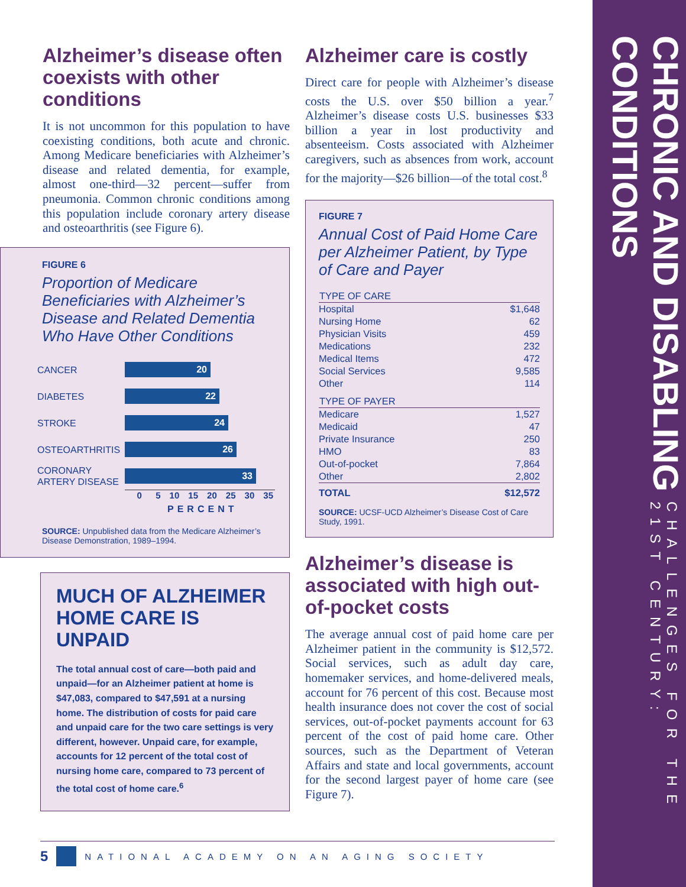CHALLENGES FOR THE 21ST CENTURY:
CHRONIC AND DISABLING CONDITIONS
Alzheimer’s disease often coexists with other conditions
It is not uncommon for this population to have coexisting conditions, both acute and chronic. Among Medicare beneficiaries with Alzheimer’s disease and related dementia, for example, almost one-third—32 percent—suffer from pneumonia. Common chronic conditions among this population include coronary artery disease and osteoarthritis (see Figure 6).
FIGURE 6
Proportion of Medicare Beneficiaries with Alzheimer’s Disease and Related Dementia Who Have Other Conditions
CANCER
20
DIABETES
22
STROKE
24
OSTEOARTHRITIS
26
CORONARY ARTERY DISEASE
33
0 5 10 15 20 25 30 35
PERCENT
SOURCE: Unpublished data from the Medicare Alzheimer’s Disease Demonstration, 1989–1994.
MUCH OF ALZHEIMER HOME CARE IS UNPAID
The total annual cost of care—both paid and unpaid—for an Alzheimer patient at home is $47,083, compared to $47,591 at a nursing home. The distribution of costs for paid care and unpaid care for the two care settings is very different, however. Unpaid care, for example, accounts for 12 percent of the total cost of nursing home care, compared to 73 percent of the total cost of home care.<sup>6</sup>
Alzheimer care is costly
Direct care for people with Alzheimer’s disease costs the U.S. over $50 billion a year.<sup>7</sup> Alzheimer’s disease costs U.S. businesses $33 billion a year in lost productivity and absenteeism. Costs associated with Alzheimer caregivers, such as absences from work, account for the majority—$26 billion—of the total cost.<sup>8</sup>
FIGURE 7
Annual Cost of Paid Home Care per Alzheimer Patient, by Type of Care and Payer
| TYPE OF CARE | |
| --- | --- |
| Hospital | $1,648 |
| Nursing Home | 62 |
| Physician Visits | 459 |
| Medications | 232 |
| Medical Items | 472 |
| Social Services | 9,585 |
| Other | 114 |
| TYPE OF PAYER | |
| Medicare | 1,527 |
| Medicaid | 47 |
| Private Insurance | 250 |
| HMO | 83 |
| Out-of-pocket | 7,864 |
| Other | 2,802 |
| TOTAL | $12,572 |
SOURCE: UCSF-UCD Alzheimer’s Disease Cost of Care Study, 1991.
Alzheimer’s disease is associated with high out-of-pocket costs
The average annual cost of paid home care per Alzheimer patient in the community is $12,572. Social services, such as adult day care, homemaker services, and home-delivered meals, account for 76 percent of this cost. Because most health insurance does not cover the cost of social services, out-of-pocket payments account for 63 percent of the cost of paid home care. Other sources, such as the Department of Veteran Affairs and state and local governments, account for the second largest payer of home care (see Figure 7).
5 NATIONAL ACADEMY ON AN AGING SOCIETY